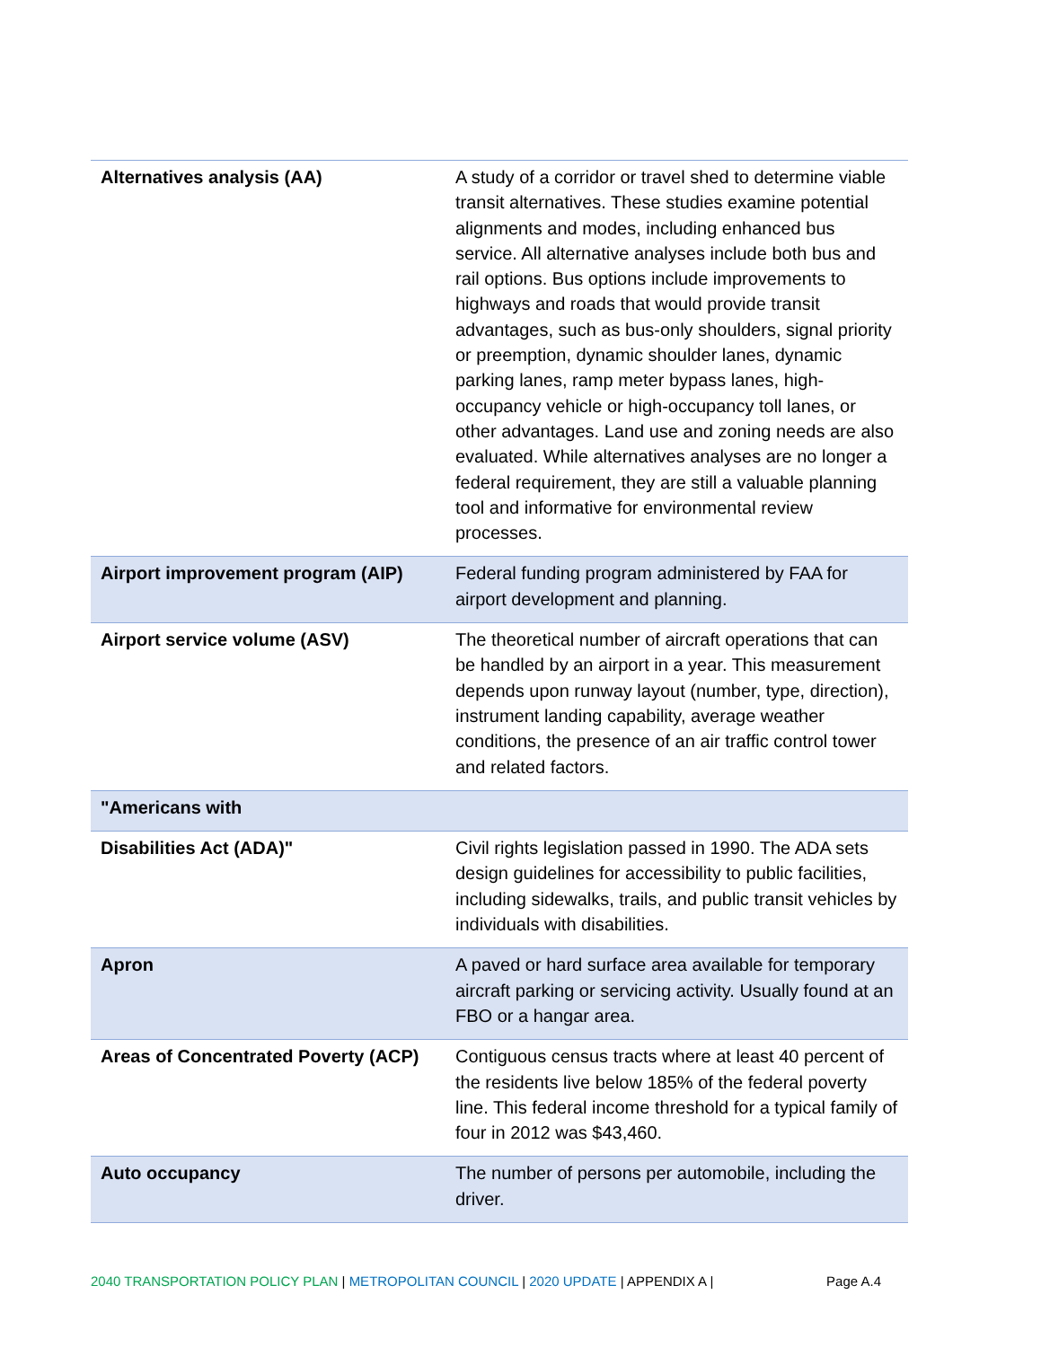| Alternatives analysis (AA) | A study of a corridor or travel shed to determine viable transit alternatives. These studies examine potential alignments and modes, including enhanced bus service. All alternative analyses include both bus and rail options. Bus options include improvements to highways and roads that would provide transit advantages, such as bus-only shoulders, signal priority or preemption, dynamic shoulder lanes, dynamic parking lanes, ramp meter bypass lanes, high-occupancy vehicle or high-occupancy toll lanes, or other advantages. Land use and zoning needs are also evaluated. While alternatives analyses are no longer a federal requirement, they are still a valuable planning tool and informative for environmental review processes. |
| Airport improvement program (AIP) | Federal funding program administered by FAA for airport development and planning. |
| Airport service volume (ASV) | The theoretical number of aircraft operations that can be handled by an airport in a year. This measurement depends upon runway layout (number, type, direction), instrument landing capability, average weather conditions, the presence of an air traffic control tower and related factors. |
| "Americans with | |
| Disabilities Act (ADA)" | Civil rights legislation passed in 1990. The ADA sets design guidelines for accessibility to public facilities, including sidewalks, trails, and public transit vehicles by individuals with disabilities. |
| Apron | A paved or hard surface area available for temporary aircraft parking or servicing activity. Usually found at an FBO or a hangar area. |
| Areas of Concentrated Poverty (ACP) | Contiguous census tracts where at least 40 percent of the residents live below 185% of the federal poverty line. This federal income threshold for a typical family of four in 2012 was $43,460. |
| Auto occupancy | The number of persons per automobile, including the driver. |
2040 TRANSPORTATION POLICY PLAN | METROPOLITAN COUNCIL | 2020 UPDATE | APPENDIX A | Page A.4